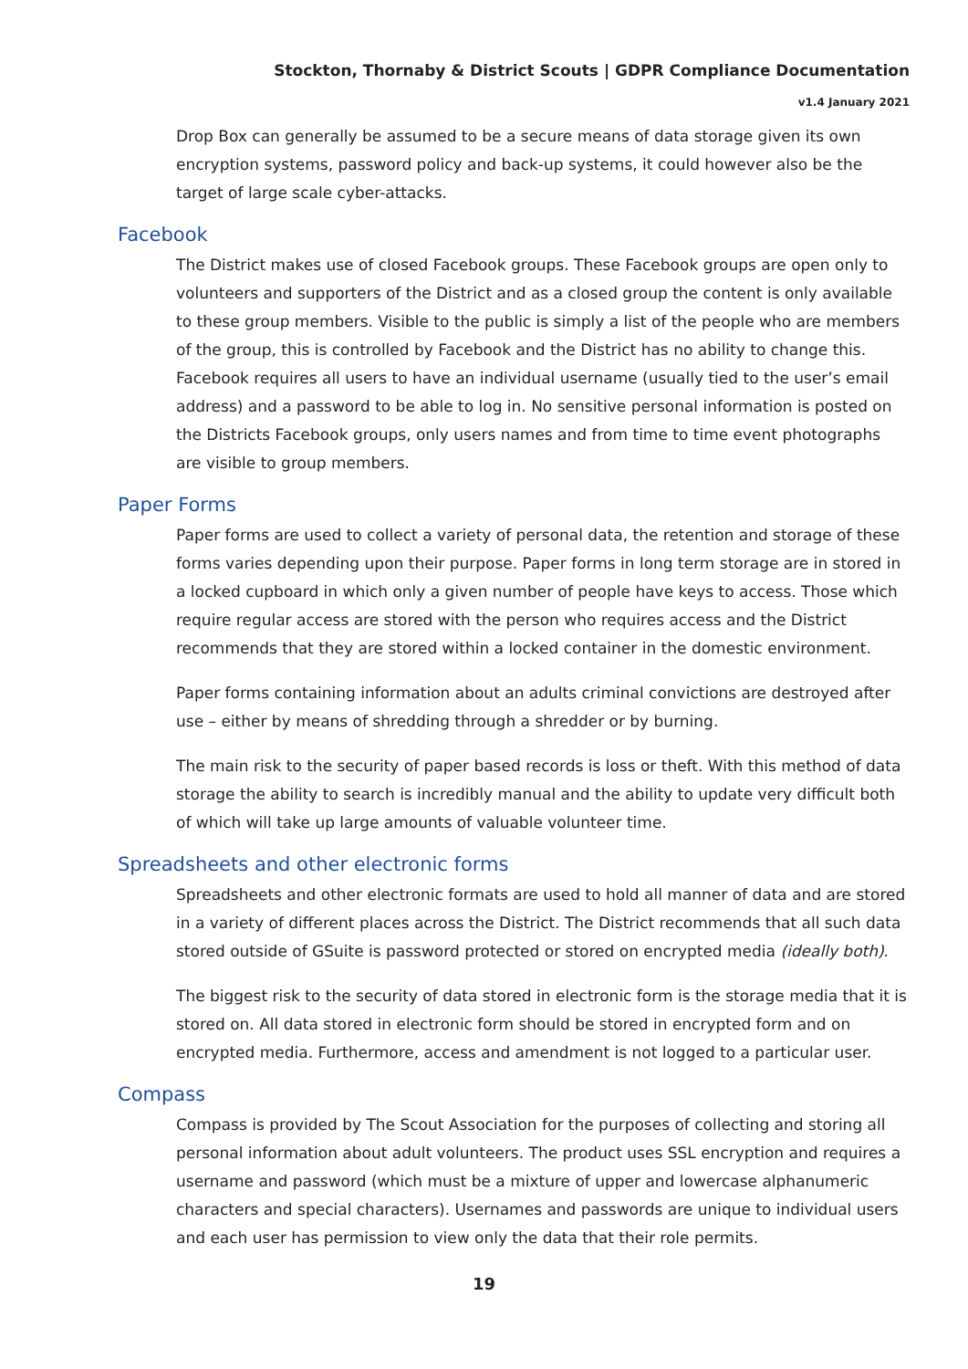Stockton, Thornaby & District Scouts | GDPR Compliance Documentation
v1.4 January 2021
Drop Box can generally be assumed to be a secure means of data storage given its own encryption systems, password policy and back-up systems, it could however also be the target of large scale cyber-attacks.
Facebook
The District makes use of closed Facebook groups. These Facebook groups are open only to volunteers and supporters of the District and as a closed group the content is only available to these group members. Visible to the public is simply a list of the people who are members of the group, this is controlled by Facebook and the District has no ability to change this. Facebook requires all users to have an individual username (usually tied to the user’s email address) and a password to be able to log in. No sensitive personal information is posted on the Districts Facebook groups, only users names and from time to time event photographs are visible to group members.
Paper Forms
Paper forms are used to collect a variety of personal data, the retention and storage of these forms varies depending upon their purpose. Paper forms in long term storage are in stored in a locked cupboard in which only a given number of people have keys to access. Those which require regular access are stored with the person who requires access and the District recommends that they are stored within a locked container in the domestic environment.
Paper forms containing information about an adults criminal convictions are destroyed after use – either by means of shredding through a shredder or by burning.
The main risk to the security of paper based records is loss or theft. With this method of data storage the ability to search is incredibly manual and the ability to update very difficult both of which will take up large amounts of valuable volunteer time.
Spreadsheets and other electronic forms
Spreadsheets and other electronic formats are used to hold all manner of data and are stored in a variety of different places across the District. The District recommends that all such data stored outside of GSuite is password protected or stored on encrypted media (ideally both).
The biggest risk to the security of data stored in electronic form is the storage media that it is stored on. All data stored in electronic form should be stored in encrypted form and on encrypted media. Furthermore, access and amendment is not logged to a particular user.
Compass
Compass is provided by The Scout Association for the purposes of collecting and storing all personal information about adult volunteers. The product uses SSL encryption and requires a username and password (which must be a mixture of upper and lowercase alphanumeric characters and special characters). Usernames and passwords are unique to individual users and each user has permission to view only the data that their role permits.
19